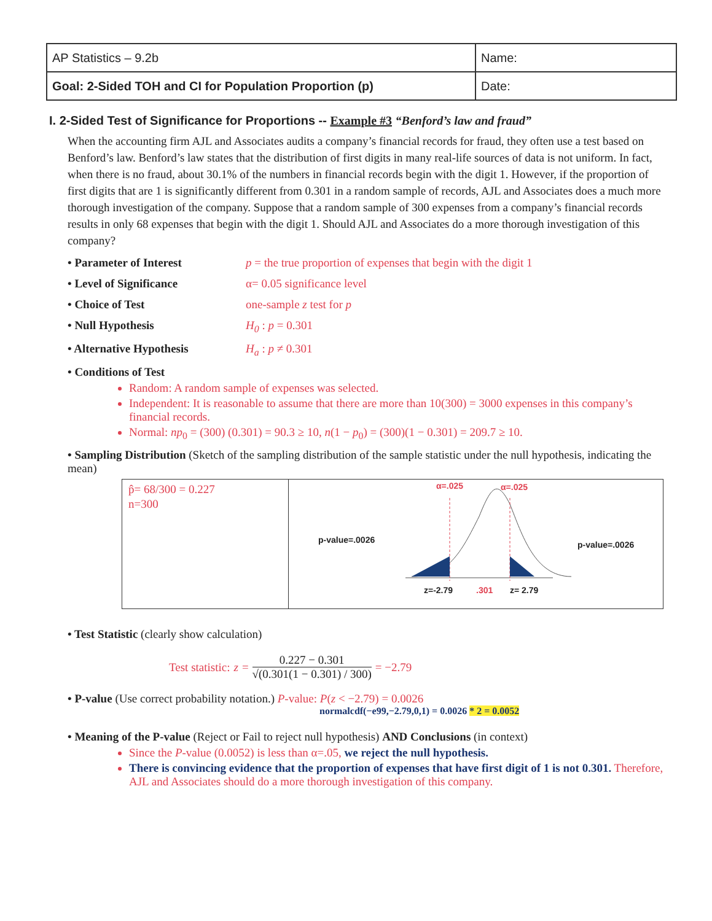| AP Statistics – 9.2b | Name: |
| Goal: 2-Sided TOH and CI for Population Proportion (p) | Date: |
I. 2-Sided Test of Significance for Proportions -- Example #3 “Benford’s law and fraud”
When the accounting firm AJL and Associates audits a company’s financial records for fraud, they often use a test based on Benford’s law. Benford’s law states that the distribution of first digits in many real-life sources of data is not uniform. In fact, when there is no fraud, about 30.1% of the numbers in financial records begin with the digit 1. However, if the proportion of first digits that are 1 is significantly different from 0.301 in a random sample of records, AJL and Associates does a much more thorough investigation of the company. Suppose that a random sample of 300 expenses from a company’s financial records results in only 68 expenses that begin with the digit 1. Should AJL and Associates do a more thorough investigation of this company?
• Parameter of Interest p = the true proportion of expenses that begin with the digit 1
• Level of Significance α= 0.05 significance level
• Choice of Test one-sample z test for p
• Null Hypothesis H<sub>0</sub> : p = 0.301
• Alternative Hypothesis H<sub>a</sub> : p ≠ 0.301
• Conditions of Test
Random: A random sample of expenses was selected.
Independent: It is reasonable to assume that there are more than 10(300) = 3000 expenses in this company’s financial records.
Normal: np<sub>0</sub> = (300) (0.301) = 90.3 ≥ 10, n(1 − p<sub>0</sub>) = (300)(1 − 0.301) = 209.7 ≥ 10.
• Sampling Distribution (Sketch of the sampling distribution of the sample statistic under the null hypothesis, indicating the mean)
p̂= 68/300 = 0.227
n=300
α=.025 α=.025
p-value=.0026 p-value=.0026
z=-2.79 .301 z= 2.79
• Test Statistic (clearly show calculation)
Test statistic: z = 0.227 − 0.301 √(0.301(1 − 0.301) / 300) = −2.79
• P-value (Use correct probability notation.) P-value: P(z < −2.79) = 0.0026
normalcdf(−e99,−2.79,0,1) = 0.0026 * 2 = 0.0052
• Meaning of the P-value (Reject or Fail to reject null hypothesis) AND Conclusions (in context)
Since the P-value (0.0052) is less than α=.05, we reject the null hypothesis.
There is convincing evidence that the proportion of expenses that have first digit of 1 is not 0.301. Therefore, AJL and Associates should do a more thorough investigation of this company.